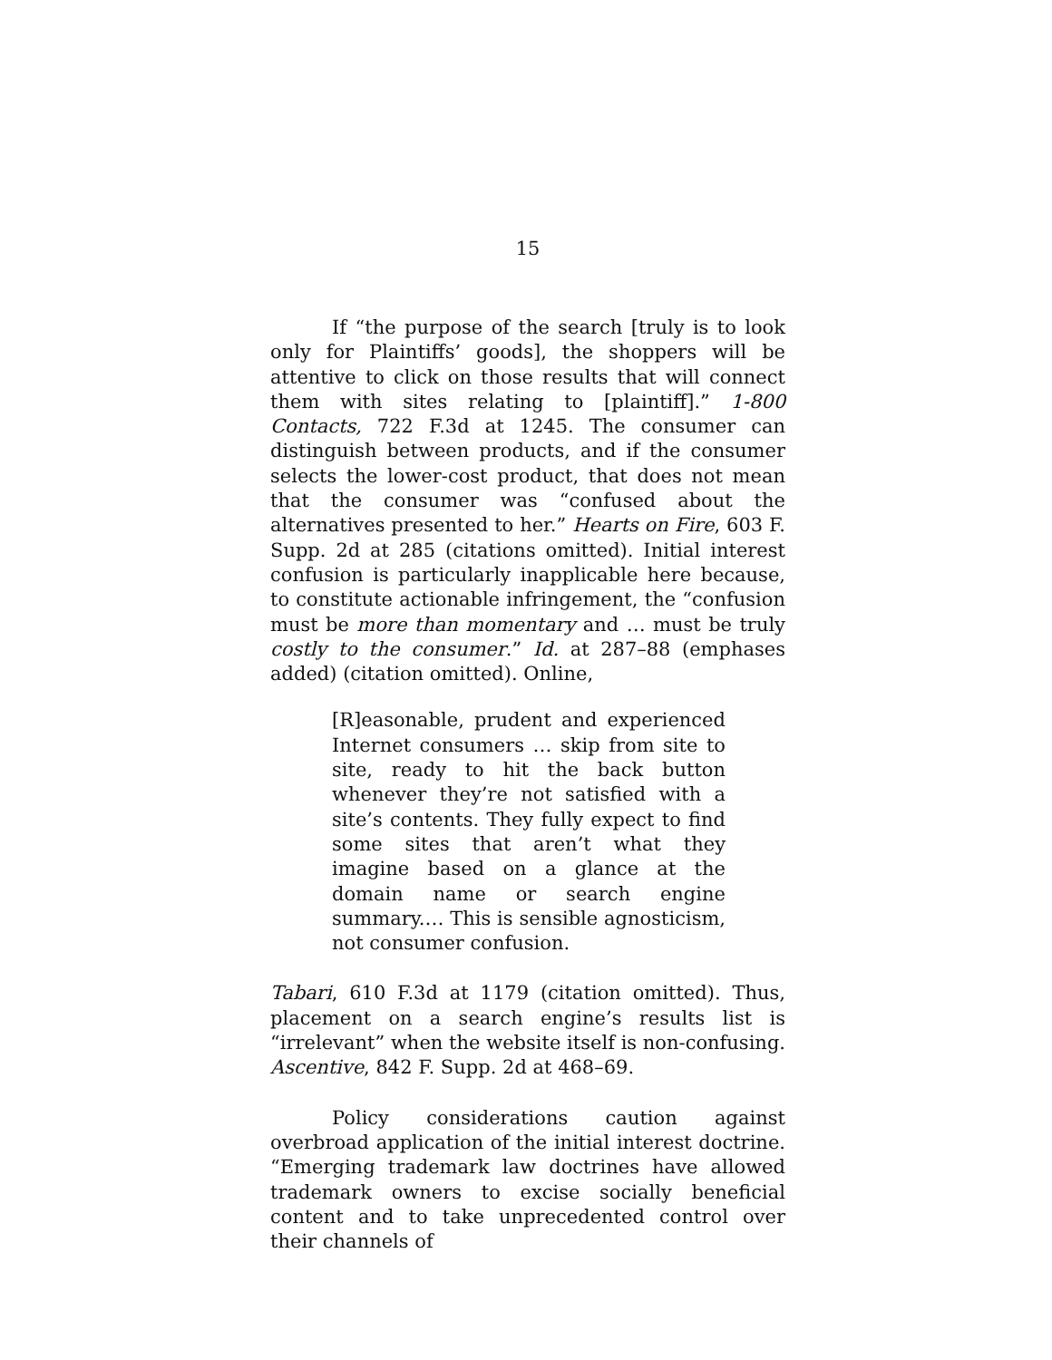15
If “the purpose of the search [truly is to look only for Plaintiffs’ goods], the shoppers will be attentive to click on those results that will connect them with sites relating to [plaintiff].” 1-800 Contacts, 722 F.3d at 1245. The consumer can distinguish between products, and if the consumer selects the lower-cost product, that does not mean that the consumer was “confused about the alternatives presented to her.” Hearts on Fire, 603 F. Supp. 2d at 285 (citations omitted). Initial interest confusion is particularly inapplicable here because, to constitute actionable infringement, the “confusion must be more than momentary and … must be truly costly to the consumer.” Id. at 287–88 (emphases added) (citation omitted). Online,
[R]easonable, prudent and experienced Internet consumers … skip from site to site, ready to hit the back button whenever they’re not satisfied with a site’s contents. They fully expect to find some sites that aren’t what they imagine based on a glance at the domain name or search engine summary.… This is sensible agnosticism, not consumer confusion.
Tabari, 610 F.3d at 1179 (citation omitted). Thus, placement on a search engine’s results list is “irrelevant” when the website itself is non-confusing. Ascentive, 842 F. Supp. 2d at 468–69.
Policy considerations caution against overbroad application of the initial interest doctrine. “Emerging trademark law doctrines have allowed trademark owners to excise socially beneficial content and to take unprecedented control over their channels of